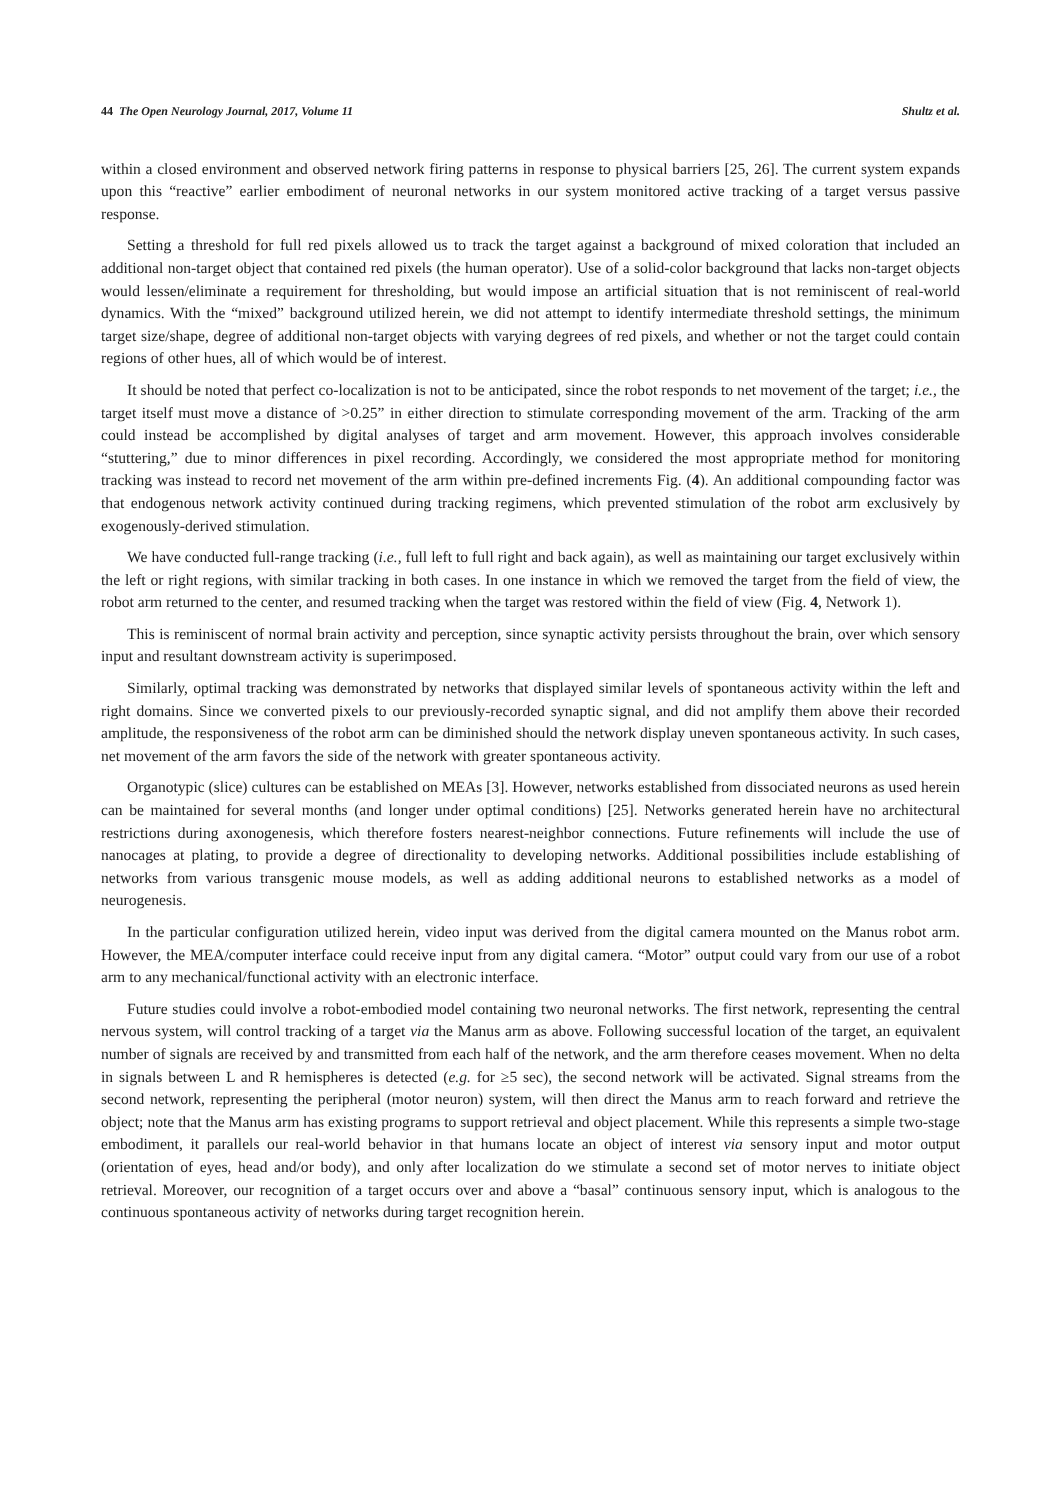44 The Open Neurology Journal, 2017, Volume 11 Shultz et al.
within a closed environment and observed network firing patterns in response to physical barriers [25, 26]. The current system expands upon this “reactive” earlier embodiment of neuronal networks in our system monitored active tracking of a target versus passive response.
Setting a threshold for full red pixels allowed us to track the target against a background of mixed coloration that included an additional non-target object that contained red pixels (the human operator). Use of a solid-color background that lacks non-target objects would lessen/eliminate a requirement for thresholding, but would impose an artificial situation that is not reminiscent of real-world dynamics. With the “mixed” background utilized herein, we did not attempt to identify intermediate threshold settings, the minimum target size/shape, degree of additional non-target objects with varying degrees of red pixels, and whether or not the target could contain regions of other hues, all of which would be of interest.
It should be noted that perfect co-localization is not to be anticipated, since the robot responds to net movement of the target; i.e., the target itself must move a distance of >0.25” in either direction to stimulate corresponding movement of the arm. Tracking of the arm could instead be accomplished by digital analyses of target and arm movement. However, this approach involves considerable “stuttering,” due to minor differences in pixel recording. Accordingly, we considered the most appropriate method for monitoring tracking was instead to record net movement of the arm within pre-defined increments Fig. (4). An additional compounding factor was that endogenous network activity continued during tracking regimens, which prevented stimulation of the robot arm exclusively by exogenously-derived stimulation.
We have conducted full-range tracking (i.e., full left to full right and back again), as well as maintaining our target exclusively within the left or right regions, with similar tracking in both cases. In one instance in which we removed the target from the field of view, the robot arm returned to the center, and resumed tracking when the target was restored within the field of view (Fig. 4, Network 1).
This is reminiscent of normal brain activity and perception, since synaptic activity persists throughout the brain, over which sensory input and resultant downstream activity is superimposed.
Similarly, optimal tracking was demonstrated by networks that displayed similar levels of spontaneous activity within the left and right domains. Since we converted pixels to our previously-recorded synaptic signal, and did not amplify them above their recorded amplitude, the responsiveness of the robot arm can be diminished should the network display uneven spontaneous activity. In such cases, net movement of the arm favors the side of the network with greater spontaneous activity.
Organotypic (slice) cultures can be established on MEAs [3]. However, networks established from dissociated neurons as used herein can be maintained for several months (and longer under optimal conditions) [25]. Networks generated herein have no architectural restrictions during axonogenesis, which therefore fosters nearest-neighbor connections. Future refinements will include the use of nanocages at plating, to provide a degree of directionality to developing networks. Additional possibilities include establishing of networks from various transgenic mouse models, as well as adding additional neurons to established networks as a model of neurogenesis.
In the particular configuration utilized herein, video input was derived from the digital camera mounted on the Manus robot arm. However, the MEA/computer interface could receive input from any digital camera. “Motor” output could vary from our use of a robot arm to any mechanical/functional activity with an electronic interface.
Future studies could involve a robot-embodied model containing two neuronal networks. The first network, representing the central nervous system, will control tracking of a target via the Manus arm as above. Following successful location of the target, an equivalent number of signals are received by and transmitted from each half of the network, and the arm therefore ceases movement. When no delta in signals between L and R hemispheres is detected (e.g. for ≥5 sec), the second network will be activated. Signal streams from the second network, representing the peripheral (motor neuron) system, will then direct the Manus arm to reach forward and retrieve the object; note that the Manus arm has existing programs to support retrieval and object placement. While this represents a simple two-stage embodiment, it parallels our real-world behavior in that humans locate an object of interest via sensory input and motor output (orientation of eyes, head and/or body), and only after localization do we stimulate a second set of motor nerves to initiate object retrieval. Moreover, our recognition of a target occurs over and above a “basal” continuous sensory input, which is analogous to the continuous spontaneous activity of networks during target recognition herein.